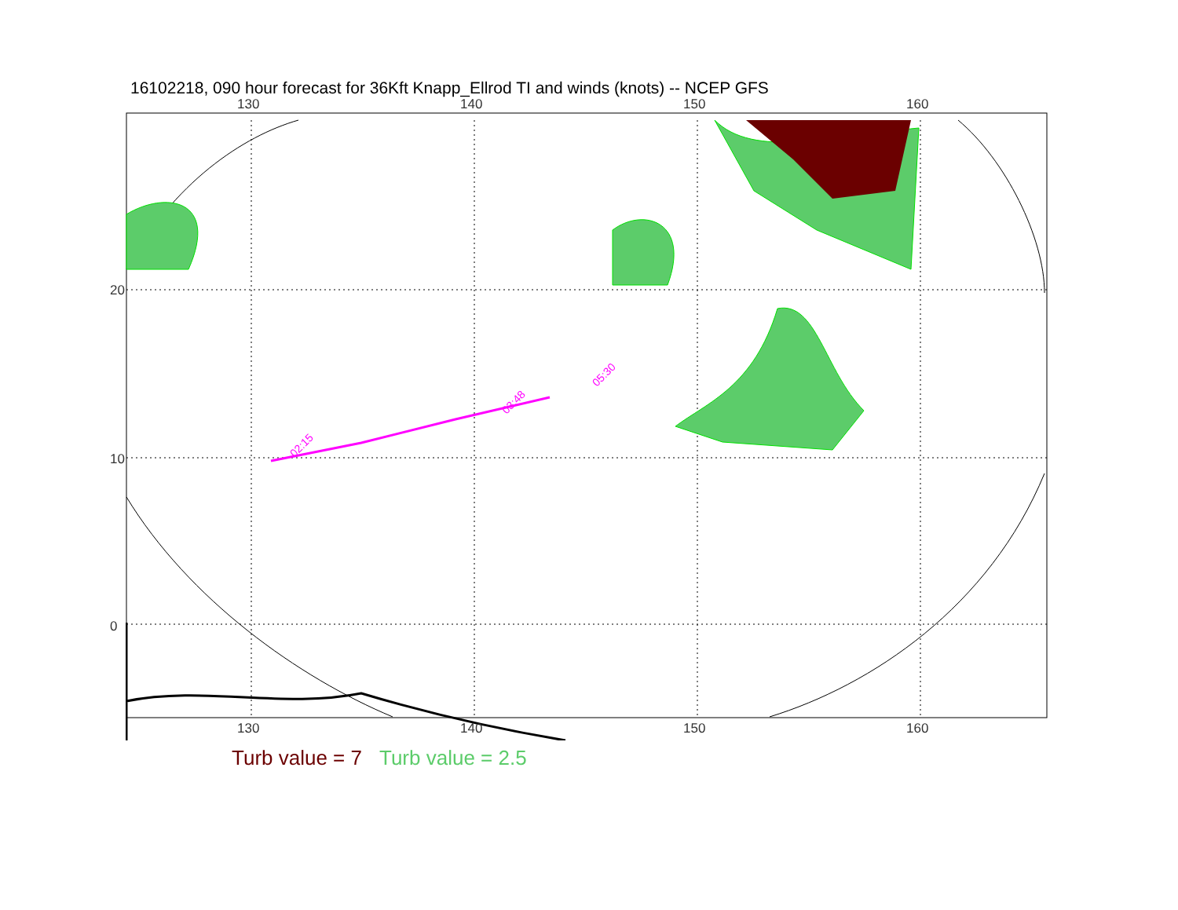16102218, 090 hour forecast for 36Kft Knapp_Ellrod TI and winds (knots) -- NCEP GFS
02:15
03:48
05:30
130 140 150 160
130 140 150 160
20
10
0
Turb value = 7 Turb value = 2.5